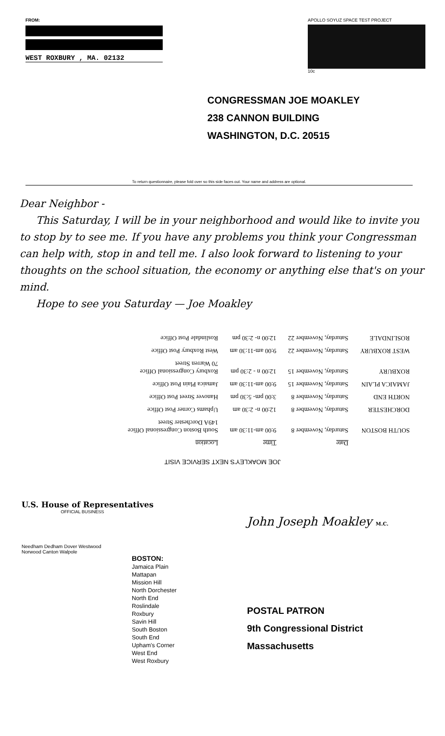FROM:
WEST ROXBURY , MA. 02132
APOLLO SOYUZ SPACE TEST PROJECT
10c
CONGRESSMAN JOE MOAKLEY
238 CANNON BUILDING
WASHINGTON, D.C. 20515
To return questionnaire, please fold over so this side faces out. Your name and address are optional.
Dear Neighbor -
This Saturday, I will be in your neighborhood and would like to invite you to stop by to see me. If you have any problems you think your Congressman can help with, stop in and tell me. I also look forward to listening to your thoughts on the school situation, the economy or anything else that's on your mind.
Hope to see you Saturday — Joe Moakley
JOE MOAKLEY'S NEXT SERVICE VISIT
| | Date | Time | Location |
| --- | --- | --- | --- |
| SOUTH BOSTON | Saturday, November 8 | 9:00 am-11:30 am | South Boston Congressional Office 149A Dorchester Street |
| DORCHESTER | Saturday, November 8 | 12:00 n- 2:30 am | Uphams Corner Post Office |
| NORTH END | Saturday, November 8 | 3:00 pm- 5:30 pm | Hanover Street Post Office |
| JAMAICA PLAIN | Saturday, November 15 | 9:00 am-11:30 am | Jamaica Plain Post Office |
| ROXBURY | Saturday, November 15 | 12:00 n - 2:30 pm | Roxbury Congressional Office 70 Warren Street |
| WEST ROXBURY | Saturday, November 22 | 9:00 am-11:30 am | West Roxbury Post Office |
| ROSLINDALE | Saturday, November 22 | 12:00 n- 2:30 pm | Roslindale Post Office |
U.S. House of Representatives
OFFICIAL BUSINESS
Needham Dedham Dover Westwood Norwood Canton Walpole
BOSTON:
Jamaica Plain
Mattapan
Mission Hill
North Dorchester
North End
Roslindale
Roxbury
Savin Hill
South Boston
South End
Upham's Corner
West End
West Roxbury
John Joseph Moakley M.C.
POSTAL PATRON
9th Congressional District
Massachusetts